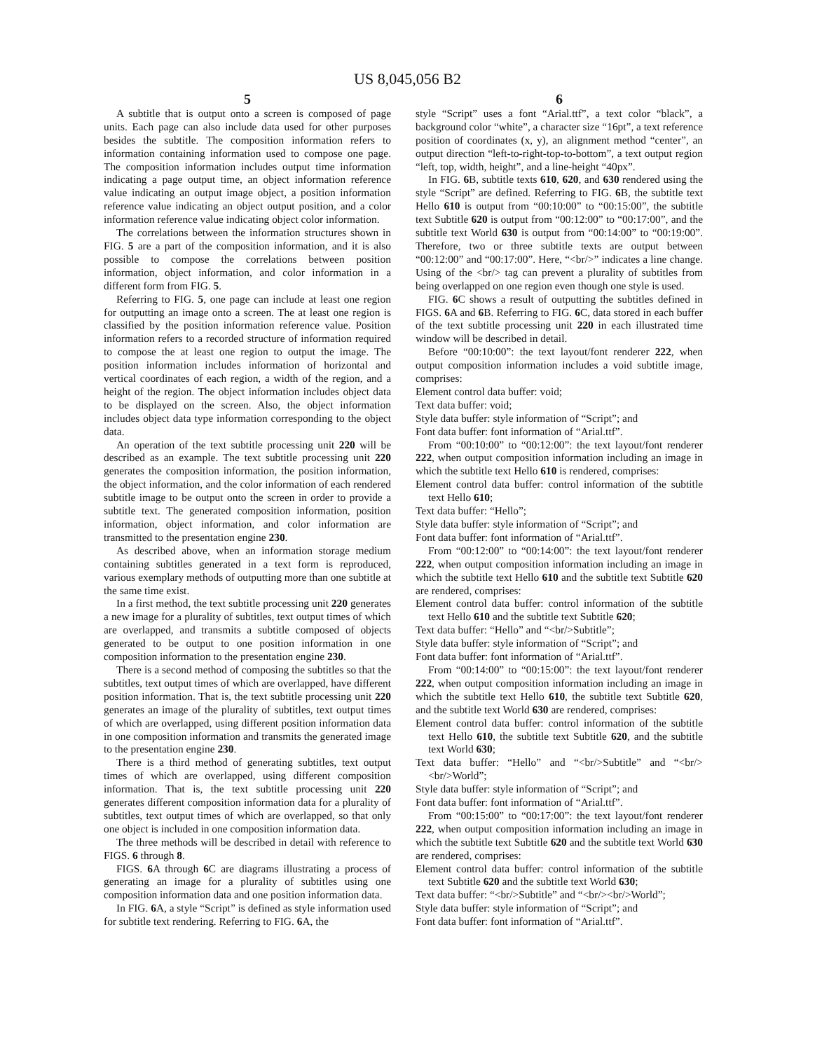US 8,045,056 B2
5
A subtitle that is output onto a screen is composed of page units. Each page can also include data used for other purposes besides the subtitle. The composition information refers to information containing information used to compose one page. The composition information includes output time information indicating a page output time, an object information reference value indicating an output image object, a position information reference value indicating an object output position, and a color information reference value indicating object color information.
The correlations between the information structures shown in FIG. 5 are a part of the composition information, and it is also possible to compose the correlations between position information, object information, and color information in a different form from FIG. 5.
Referring to FIG. 5, one page can include at least one region for outputting an image onto a screen. The at least one region is classified by the position information reference value. Position information refers to a recorded structure of information required to compose the at least one region to output the image. The position information includes information of horizontal and vertical coordinates of each region, a width of the region, and a height of the region. The object information includes object data to be displayed on the screen. Also, the object information includes object data type information corresponding to the object data.
An operation of the text subtitle processing unit 220 will be described as an example. The text subtitle processing unit 220 generates the composition information, the position information, the object information, and the color information of each rendered subtitle image to be output onto the screen in order to provide a subtitle text. The generated composition information, position information, object information, and color information are transmitted to the presentation engine 230.
As described above, when an information storage medium containing subtitles generated in a text form is reproduced, various exemplary methods of outputting more than one subtitle at the same time exist.
In a first method, the text subtitle processing unit 220 generates a new image for a plurality of subtitles, text output times of which are overlapped, and transmits a subtitle composed of objects generated to be output to one position information in one composition information to the presentation engine 230.
There is a second method of composing the subtitles so that the subtitles, text output times of which are overlapped, have different position information. That is, the text subtitle processing unit 220 generates an image of the plurality of subtitles, text output times of which are overlapped, using different position information data in one composition information and transmits the generated image to the presentation engine 230.
There is a third method of generating subtitles, text output times of which are overlapped, using different composition information. That is, the text subtitle processing unit 220 generates different composition information data for a plurality of subtitles, text output times of which are overlapped, so that only one object is included in one composition information data.
The three methods will be described in detail with reference to FIGS. 6 through 8.
FIGS. 6 A through 6 C are diagrams illustrating a process of generating an image for a plurality of subtitles using one composition information data and one position information data.
In FIG. 6 A, a style “Script” is defined as style information used for subtitle text rendering. Referring to FIG. 6 A, the
6
style “Script” uses a font “Arial.ttf”, a text color “black”, a background color “white”, a character size “16pt”, a text reference position of coordinates (x, y), an alignment method “center”, an output direction “left-to-right-top-to-bottom”, a text output region “left, top, width, height”, and a line-height “40px”.
In FIG. 6 B, subtitle texts 610, 620, and 630 rendered using the style “Script” are defined. Referring to FIG. 6 B, the subtitle text Hello 610 is output from “00:10:00” to “00:15:00”, the subtitle text Subtitle 620 is output from “00:12:00” to “00:17:00”, and the subtitle text World 630 is output from “00:14:00” to “00:19:00”. Therefore, two or three subtitle texts are output between “00:12:00” and “00:17:00”. Here, “<br/>” indicates a line change. Using of the <br/> tag can prevent a plurality of subtitles from being overlapped on one region even though one style is used.
FIG. 6 C shows a result of outputting the subtitles defined in FIGS. 6 A and 6 B. Referring to FIG. 6 C, data stored in each buffer of the text subtitle processing unit 220 in each illustrated time window will be described in detail.
Before “00:10:00”: the text layout/font renderer 222, when output composition information includes a void subtitle image, comprises:
Element control data buffer: void;
Text data buffer: void;
Style data buffer: style information of “Script”; and
Font data buffer: font information of “Arial.ttf”.
From “00:10:00” to “00:12:00”: the text layout/font renderer 222, when output composition information including an image in which the subtitle text Hello 610 is rendered, comprises:
Element control data buffer: control information of the subtitle text Hello 610;
Text data buffer: “Hello”;
Style data buffer: style information of “Script”; and
Font data buffer: font information of “Arial.ttf”.
From “00:12:00” to “00:14:00”: the text layout/font renderer 222, when output composition information including an image in which the subtitle text Hello 610 and the subtitle text Subtitle 620 are rendered, comprises:
Element control data buffer: control information of the subtitle text Hello 610 and the subtitle text Subtitle 620;
Text data buffer: “Hello” and “<br/>Subtitle”;
Style data buffer: style information of “Script”; and
Font data buffer: font information of “Arial.ttf”.
From “00:14:00” to “00:15:00”: the text layout/font renderer 222, when output composition information including an image in which the subtitle text Hello 610, the subtitle text Subtitle 620, and the subtitle text World 630 are rendered, comprises:
Element control data buffer: control information of the subtitle text Hello 610, the subtitle text Subtitle 620, and the subtitle text World 630;
Text data buffer: “Hello” and “<br/>Subtitle” and “<br/><br/>World”;
Style data buffer: style information of “Script”; and
Font data buffer: font information of “Arial.ttf”.
From “00:15:00” to “00:17:00”: the text layout/font renderer 222, when output composition information including an image in which the subtitle text Subtitle 620 and the subtitle text World 630 are rendered, comprises:
Element control data buffer: control information of the subtitle text Subtitle 620 and the subtitle text World 630;
Text data buffer: “<br/>Subtitle” and “<br/><br/>World”;
Style data buffer: style information of “Script”; and
Font data buffer: font information of “Arial.ttf”.